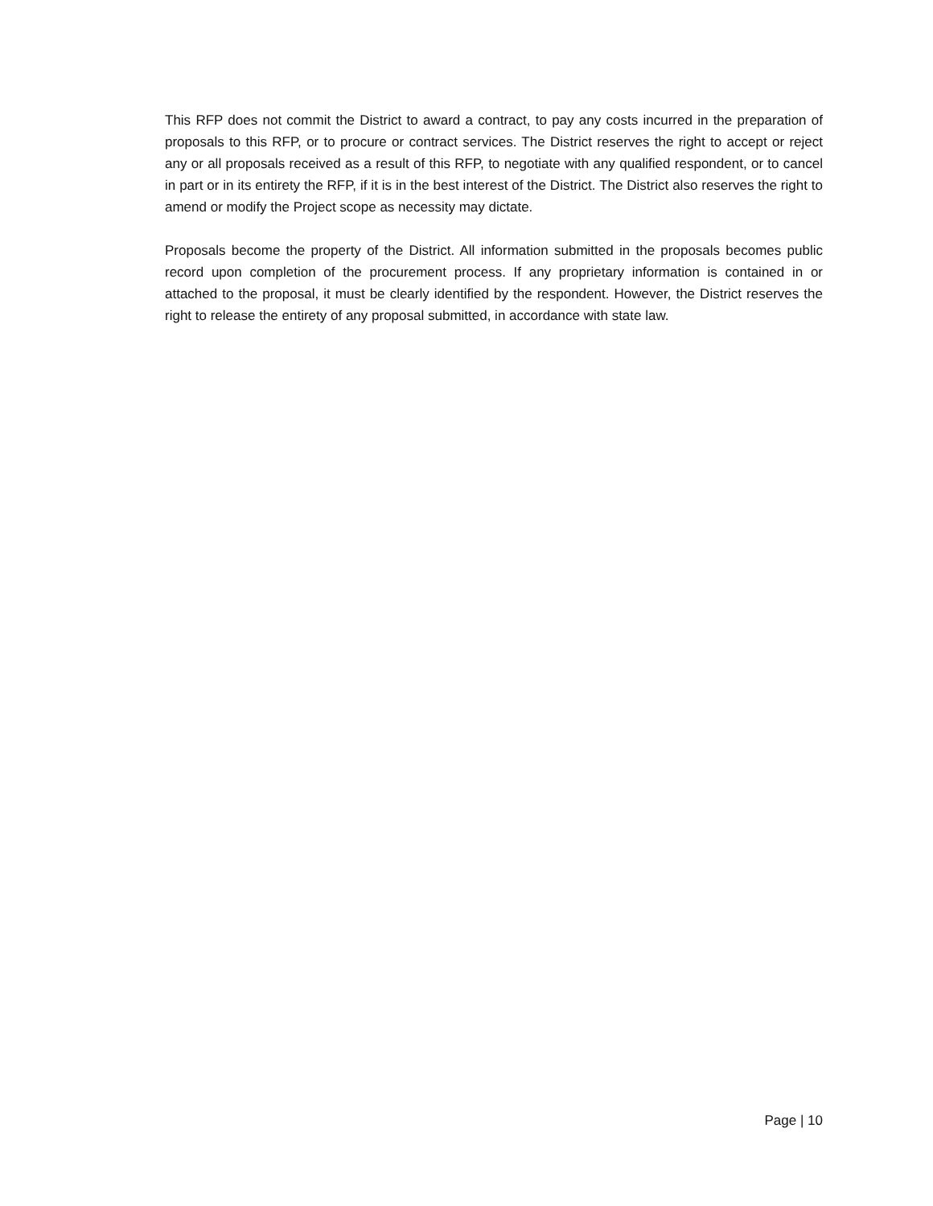This RFP does not commit the District to award a contract, to pay any costs incurred in the preparation of proposals to this RFP, or to procure or contract services. The District reserves the right to accept or reject any or all proposals received as a result of this RFP, to negotiate with any qualified respondent, or to cancel in part or in its entirety the RFP, if it is in the best interest of the District. The District also reserves the right to amend or modify the Project scope as necessity may dictate.
Proposals become the property of the District. All information submitted in the proposals becomes public record upon completion of the procurement process. If any proprietary information is contained in or attached to the proposal, it must be clearly identified by the respondent. However, the District reserves the right to release the entirety of any proposal submitted, in accordance with state law.
Page | 10